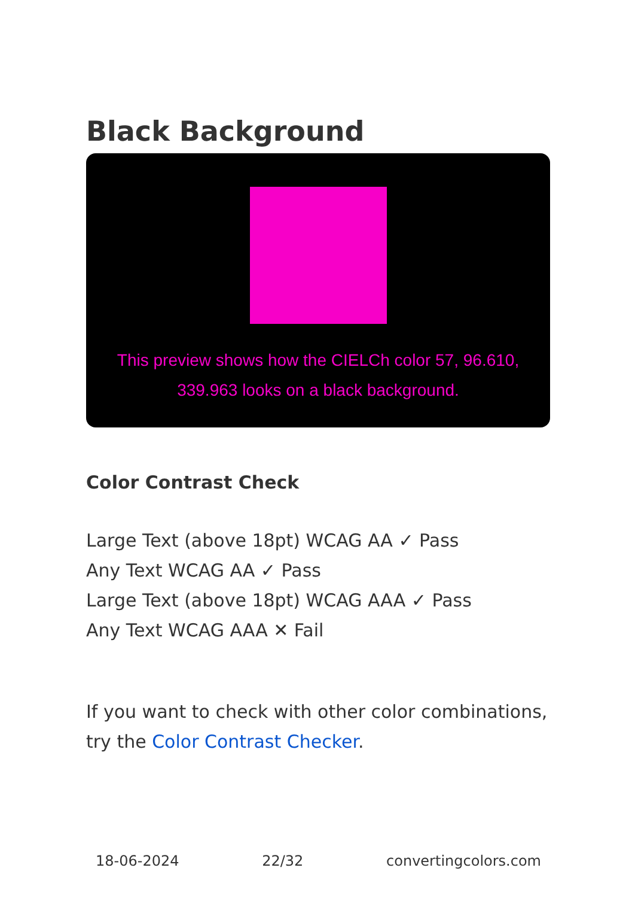Black Background
This preview shows how the CIELCh color 57, 96.610, 339.963 looks on a black background.
Color Contrast Check
Large Text (above 18pt) WCAG AA ✓ Pass
Any Text WCAG AA ✓ Pass
Large Text (above 18pt) WCAG AAA ✓ Pass
Any Text WCAG AAA ✕ Fail
If you want to check with other color combinations, try the Color Contrast Checker.
18-06-2024 22/32 convertingcolors.com